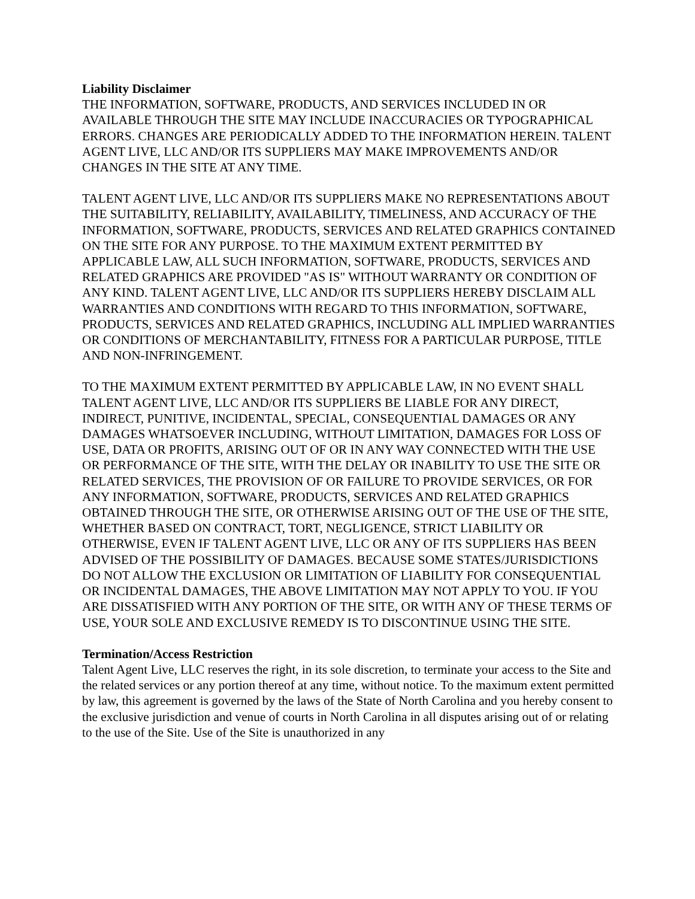Liability Disclaimer
THE INFORMATION, SOFTWARE, PRODUCTS, AND SERVICES INCLUDED IN OR AVAILABLE THROUGH THE SITE MAY INCLUDE INACCURACIES OR TYPOGRAPHICAL ERRORS. CHANGES ARE PERIODICALLY ADDED TO THE INFORMATION HEREIN. TALENT AGENT LIVE, LLC AND/OR ITS SUPPLIERS MAY MAKE IMPROVEMENTS AND/OR CHANGES IN THE SITE AT ANY TIME.
TALENT AGENT LIVE, LLC AND/OR ITS SUPPLIERS MAKE NO REPRESENTATIONS ABOUT THE SUITABILITY, RELIABILITY, AVAILABILITY, TIMELINESS, AND ACCURACY OF THE INFORMATION, SOFTWARE, PRODUCTS, SERVICES AND RELATED GRAPHICS CONTAINED ON THE SITE FOR ANY PURPOSE. TO THE MAXIMUM EXTENT PERMITTED BY APPLICABLE LAW, ALL SUCH INFORMATION, SOFTWARE, PRODUCTS, SERVICES AND RELATED GRAPHICS ARE PROVIDED "AS IS" WITHOUT WARRANTY OR CONDITION OF ANY KIND. TALENT AGENT LIVE, LLC AND/OR ITS SUPPLIERS HEREBY DISCLAIM ALL WARRANTIES AND CONDITIONS WITH REGARD TO THIS INFORMATION, SOFTWARE, PRODUCTS, SERVICES AND RELATED GRAPHICS, INCLUDING ALL IMPLIED WARRANTIES OR CONDITIONS OF MERCHANTABILITY, FITNESS FOR A PARTICULAR PURPOSE, TITLE AND NON-INFRINGEMENT.
TO THE MAXIMUM EXTENT PERMITTED BY APPLICABLE LAW, IN NO EVENT SHALL TALENT AGENT LIVE, LLC AND/OR ITS SUPPLIERS BE LIABLE FOR ANY DIRECT, INDIRECT, PUNITIVE, INCIDENTAL, SPECIAL, CONSEQUENTIAL DAMAGES OR ANY DAMAGES WHATSOEVER INCLUDING, WITHOUT LIMITATION, DAMAGES FOR LOSS OF USE, DATA OR PROFITS, ARISING OUT OF OR IN ANY WAY CONNECTED WITH THE USE OR PERFORMANCE OF THE SITE, WITH THE DELAY OR INABILITY TO USE THE SITE OR RELATED SERVICES, THE PROVISION OF OR FAILURE TO PROVIDE SERVICES, OR FOR ANY INFORMATION, SOFTWARE, PRODUCTS, SERVICES AND RELATED GRAPHICS OBTAINED THROUGH THE SITE, OR OTHERWISE ARISING OUT OF THE USE OF THE SITE, WHETHER BASED ON CONTRACT, TORT, NEGLIGENCE, STRICT LIABILITY OR OTHERWISE, EVEN IF TALENT AGENT LIVE, LLC OR ANY OF ITS SUPPLIERS HAS BEEN ADVISED OF THE POSSIBILITY OF DAMAGES. BECAUSE SOME STATES/JURISDICTIONS DO NOT ALLOW THE EXCLUSION OR LIMITATION OF LIABILITY FOR CONSEQUENTIAL OR INCIDENTAL DAMAGES, THE ABOVE LIMITATION MAY NOT APPLY TO YOU. IF YOU ARE DISSATISFIED WITH ANY PORTION OF THE SITE, OR WITH ANY OF THESE TERMS OF USE, YOUR SOLE AND EXCLUSIVE REMEDY IS TO DISCONTINUE USING THE SITE.
Termination/Access Restriction
Talent Agent Live, LLC reserves the right, in its sole discretion, to terminate your access to the Site and the related services or any portion thereof at any time, without notice. To the maximum extent permitted by law, this agreement is governed by the laws of the State of North Carolina and you hereby consent to the exclusive jurisdiction and venue of courts in North Carolina in all disputes arising out of or relating to the use of the Site. Use of the Site is unauthorized in any